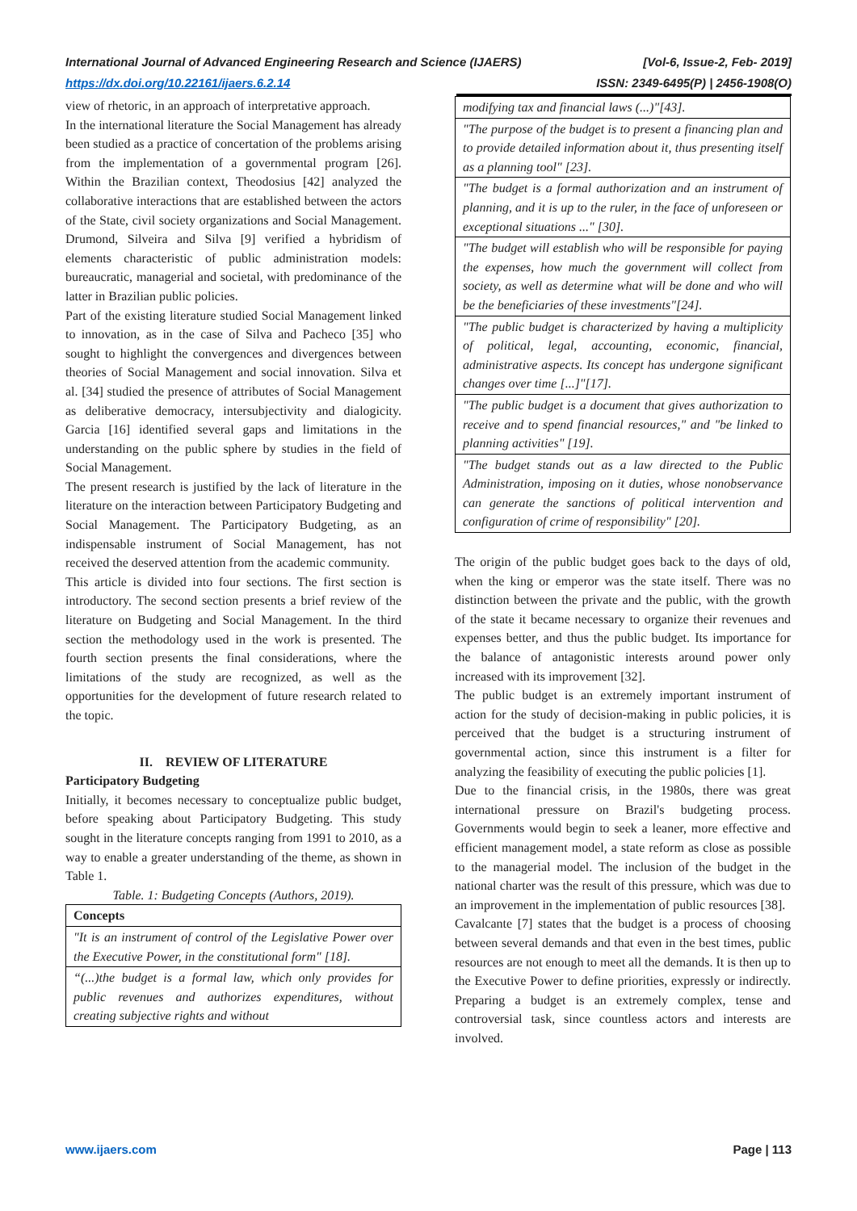[Vol-6, Issue-2, Feb- 2019]
ISSN: 2349-6495(P) | 2456-1908(O) International Journal of Advanced Engineering Research and Science (IJAERS)
https://dx.doi.org/10.22161/ijaers.6.2.14
view of rhetoric, in an approach of interpretative approach.
In the international literature the Social Management has already been studied as a practice of concertation of the problems arising from the implementation of a governmental program [26]. Within the Brazilian context, Theodosius [42] analyzed the collaborative interactions that are established between the actors of the State, civil society organizations and Social Management. Drumond, Silveira and Silva [9] verified a hybridism of elements characteristic of public administration models: bureaucratic, managerial and societal, with predominance of the latter in Brazilian public policies.
Part of the existing literature studied Social Management linked to innovation, as in the case of Silva and Pacheco [35] who sought to highlight the convergences and divergences between theories of Social Management and social innovation. Silva et al. [34] studied the presence of attributes of Social Management as deliberative democracy, intersubjectivity and dialogicity. Garcia [16] identified several gaps and limitations in the understanding on the public sphere by studies in the field of Social Management.
The present research is justified by the lack of literature in the literature on the interaction between Participatory Budgeting and Social Management. The Participatory Budgeting, as an indispensable instrument of Social Management, has not received the deserved attention from the academic community.
This article is divided into four sections. The first section is introductory. The second section presents a brief review of the literature on Budgeting and Social Management. In the third section the methodology used in the work is presented. The fourth section presents the final considerations, where the limitations of the study are recognized, as well as the opportunities for the development of future research related to the topic.
II. REVIEW OF LITERATURE
Participatory Budgeting
Initially, it becomes necessary to conceptualize public budget, before speaking about Participatory Budgeting. This study sought in the literature concepts ranging from 1991 to 2010, as a way to enable a greater understanding of the theme, as shown in Table 1.
Table. 1: Budgeting Concepts (Authors, 2019).
| Concepts |
| --- |
| "It is an instrument of control of the Legislative Power over the Executive Power, in the constitutional form" [18]. |
| “(...)the budget is a formal law, which only provides for public revenues and authorizes expenditures, without creating subjective rights and without |
| modifying tax and financial laws (...)"[43]. |
| "The purpose of the budget is to present a financing plan and to provide detailed information about it, thus presenting itself as a planning tool" [23]. |
| "The budget is a formal authorization and an instrument of planning, and it is up to the ruler, in the face of unforeseen or exceptional situations ..." [30]. |
| "The budget will establish who will be responsible for paying the expenses, how much the government will collect from society, as well as determine what will be done and who will be the beneficiaries of these investments"[24]. |
| "The public budget is characterized by having a multiplicity of political, legal, accounting, economic, financial, administrative aspects. Its concept has undergone significant changes over time [...]"[17]. |
| "The public budget is a document that gives authorization to receive and to spend financial resources," and "be linked to planning activities" [19]. |
| "The budget stands out as a law directed to the Public Administration, imposing on it duties, whose nonobservance can generate the sanctions of political intervention and configuration of crime of responsibility" [20]. |
The origin of the public budget goes back to the days of old, when the king or emperor was the state itself. There was no distinction between the private and the public, with the growth of the state it became necessary to organize their revenues and expenses better, and thus the public budget. Its importance for the balance of antagonistic interests around power only increased with its improvement [32].
The public budget is an extremely important instrument of action for the study of decision-making in public policies, it is perceived that the budget is a structuring instrument of governmental action, since this instrument is a filter for analyzing the feasibility of executing the public policies [1].
Due to the financial crisis, in the 1980s, there was great international pressure on Brazil's budgeting process. Governments would begin to seek a leaner, more effective and efficient management model, a state reform as close as possible to the managerial model. The inclusion of the budget in the national charter was the result of this pressure, which was due to an improvement in the implementation of public resources [38].
Cavalcante [7] states that the budget is a process of choosing between several demands and that even in the best times, public resources are not enough to meet all the demands. It is then up to the Executive Power to define priorities, expressly or indirectly. Preparing a budget is an extremely complex, tense and controversial task, since countless actors and interests are involved.
Page | 113 www.ijaers.com